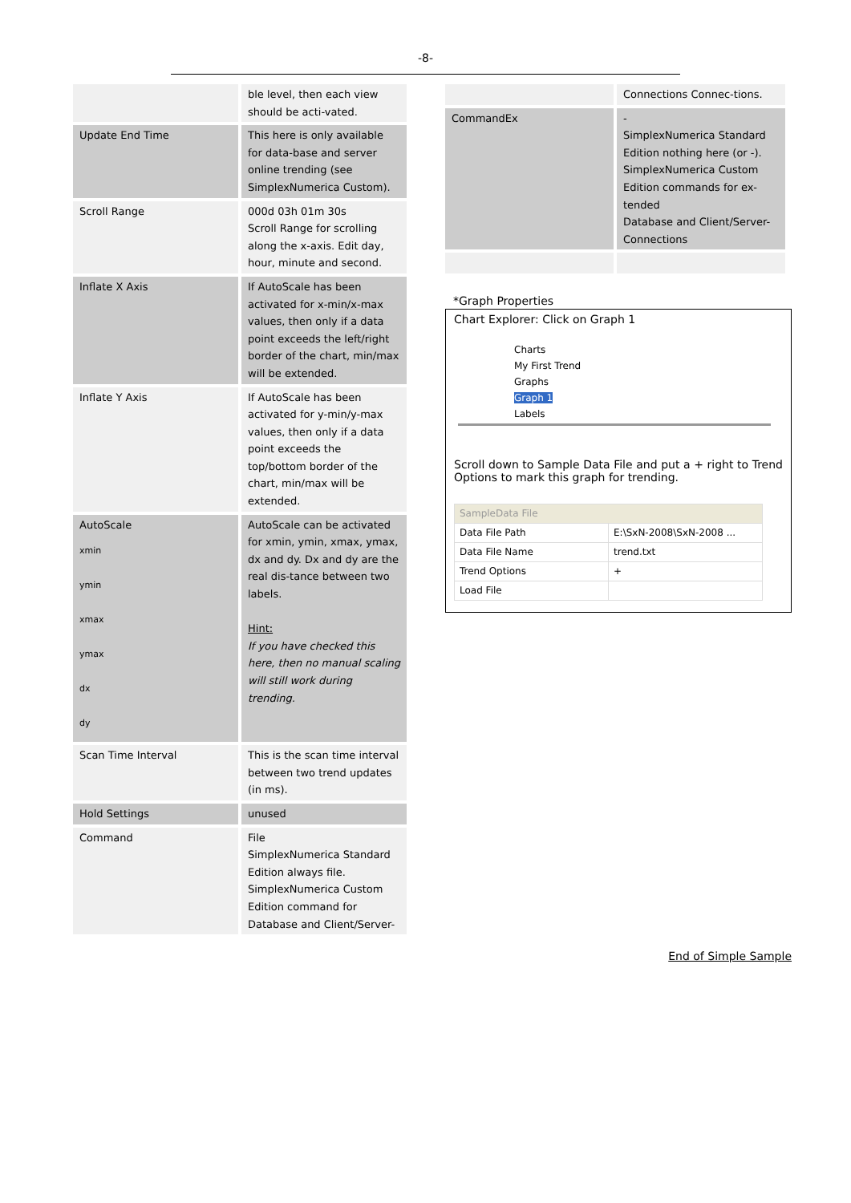-8-
| | ble level, then each view should be acti-vated. |
| Update End Time | This here is only available for data-base and server online trending (see SimplexNumerica Custom). |
| Scroll Range | 000d 03h 01m 30s Scroll Range for scrolling along the x-axis. Edit day, hour, minute and second. |
| Inflate X Axis | If AutoScale has been activated for x-min/x-max values, then only if a data point exceeds the left/right border of the chart, min/max will be extended. |
| Inflate Y Axis | If AutoScale has been activated for y-min/y-max values, then only if a data point exceeds the top/bottom border of the chart, min/max will be extended. |
| AutoScale xmin ymin xmax ymax dx dy | AutoScale can be activated for xmin, ymin, xmax, ymax, dx and dy. Dx and dy are the real dis-tance between two labels. Hint: If you have checked this here, then no manual scaling will still work during trending. |
| Scan Time Interval | This is the scan time interval between two trend updates (in ms). |
| Hold Settings | unused |
| Command | File SimplexNumerica Standard Edition always file. SimplexNumerica Custom Edition command for Database and Client/Server- |
| | Connections Connec-tions. |
| CommandEx | - SimplexNumerica Standard Edition nothing here (or -). SimplexNumerica Custom Edition commands for ex-tended Database and Client/Server-Connections |
*Graph Properties
Chart Explorer: Click on Graph 1
Charts
My First Trend
Graphs
Graph 1
Labels
Scroll down to Sample Data File and put a + right to Trend Options to mark this graph for trending.
| SampleData File | |
| Data File Path | E:\SxN-2008\SxN-2008 ... |
| Data File Name | trend.txt |
| Trend Options | + |
| Load File | |
End of Simple Sample